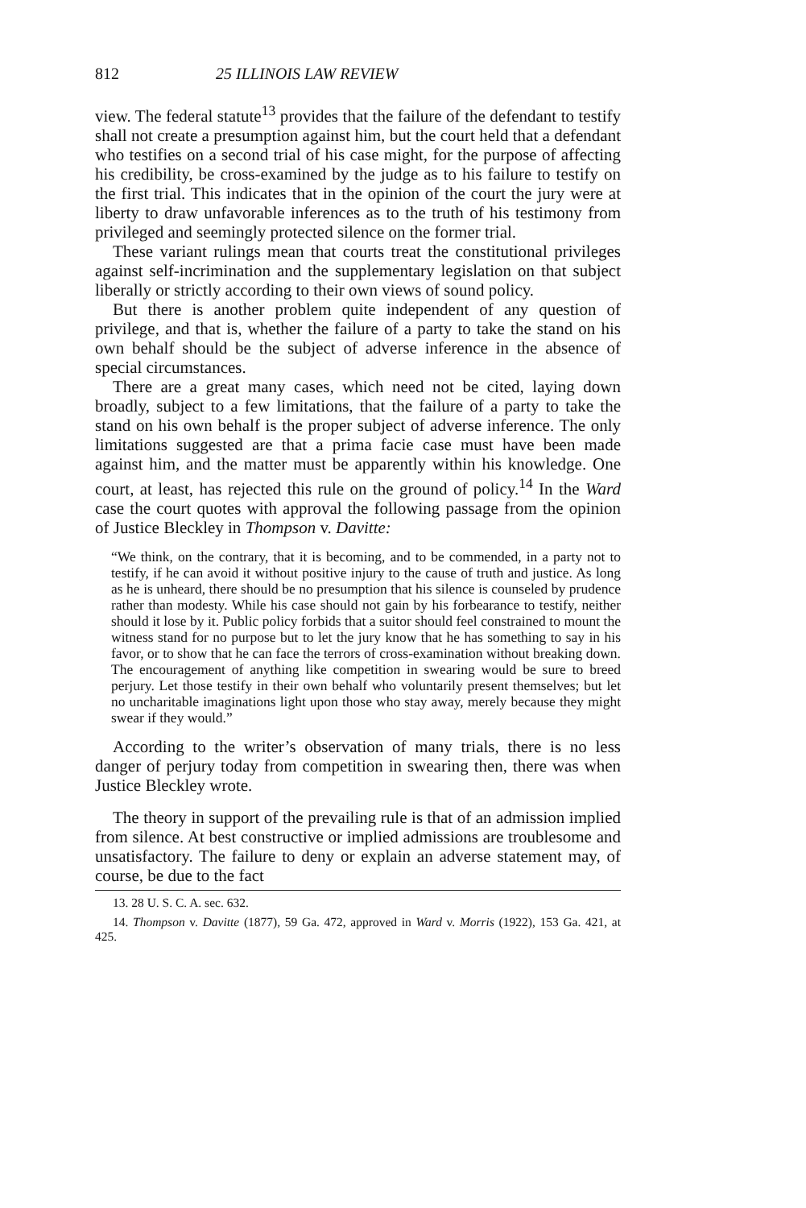812 25 ILLINOIS LAW REVIEW
view. The federal statute<sup>13</sup> provides that the failure of the defendant to testify shall not create a presumption against him, but the court held that a defendant who testifies on a second trial of his case might, for the purpose of affecting his credibility, be cross-examined by the judge as to his failure to testify on the first trial. This indicates that in the opinion of the court the jury were at liberty to draw unfavorable inferences as to the truth of his testimony from privileged and seemingly protected silence on the former trial.
These variant rulings mean that courts treat the constitutional privileges against self-incrimination and the supplementary legislation on that subject liberally or strictly according to their own views of sound policy.
But there is another problem quite independent of any question of privilege, and that is, whether the failure of a party to take the stand on his own behalf should be the subject of adverse inference in the absence of special circumstances.
There are a great many cases, which need not be cited, laying down broadly, subject to a few limitations, that the failure of a party to take the stand on his own behalf is the proper subject of adverse inference. The only limitations suggested are that a prima facie case must have been made against him, and the matter must be apparently within his knowledge. One court, at least, has rejected this rule on the ground of policy.<sup>14</sup> In the Ward case the court quotes with approval the following passage from the opinion of Justice Bleckley in Thompson v. Davitte:
“We think, on the contrary, that it is becoming, and to be commended, in a party not to testify, if he can avoid it without positive injury to the cause of truth and justice. As long as he is unheard, there should be no presumption that his silence is counseled by prudence rather than modesty. While his case should not gain by his forbearance to testify, neither should it lose by it. Public policy forbids that a suitor should feel constrained to mount the witness stand for no purpose but to let the jury know that he has something to say in his favor, or to show that he can face the terrors of cross-examination without breaking down. The encouragement of anything like competition in swearing would be sure to breed perjury. Let those testify in their own behalf who voluntarily present themselves; but let no uncharitable imaginations light upon those who stay away, merely because they might swear if they would.”
According to the writer’s observation of many trials, there is no less danger of perjury today from competition in swearing then, there was when Justice Bleckley wrote.
The theory in support of the prevailing rule is that of an admission implied from silence. At best constructive or implied admissions are troublesome and unsatisfactory. The failure to deny or explain an adverse statement may, of course, be due to the fact
13. 28 U. S. C. A. sec. 632.
14. Thompson v. Davitte (1877), 59 Ga. 472, approved in Ward v. Morris (1922), 153 Ga. 421, at 425.